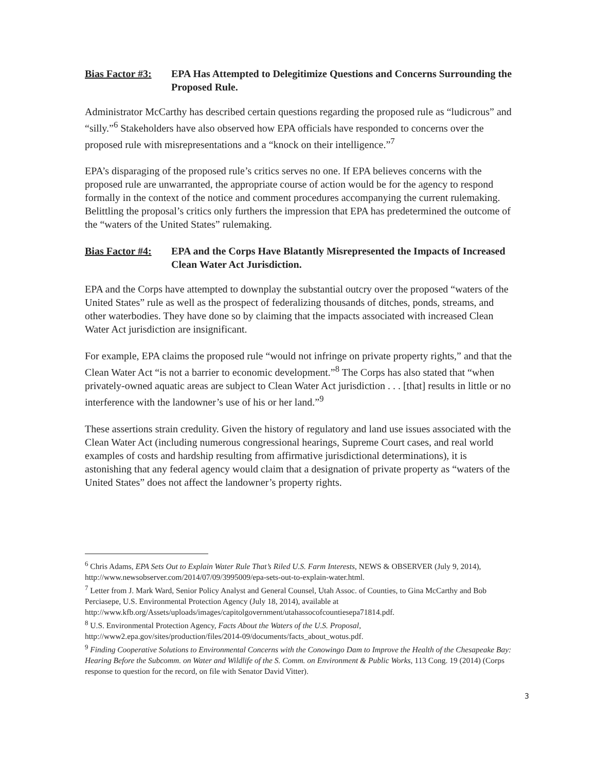Bias Factor #3:
EPA Has Attempted to Delegitimize Questions and Concerns Surrounding the Proposed Rule.
Administrator McCarthy has described certain questions regarding the proposed rule as “ludicrous” and “silly.”<sup>6</sup> Stakeholders have also observed how EPA officials have responded to concerns over the proposed rule with misrepresentations and a “knock on their intelligence.”<sup>7</sup>
EPA’s disparaging of the proposed rule’s critics serves no one. If EPA believes concerns with the proposed rule are unwarranted, the appropriate course of action would be for the agency to respond formally in the context of the notice and comment procedures accompanying the current rulemaking. Belittling the proposal’s critics only furthers the impression that EPA has predetermined the outcome of the “waters of the United States” rulemaking.
Bias Factor #4:
EPA and the Corps Have Blatantly Misrepresented the Impacts of Increased Clean Water Act Jurisdiction.
EPA and the Corps have attempted to downplay the substantial outcry over the proposed “waters of the United States” rule as well as the prospect of federalizing thousands of ditches, ponds, streams, and other waterbodies. They have done so by claiming that the impacts associated with increased Clean Water Act jurisdiction are insignificant.
For example, EPA claims the proposed rule “would not infringe on private property rights,” and that the Clean Water Act “is not a barrier to economic development.”<sup>8</sup> The Corps has also stated that “when privately-owned aquatic areas are subject to Clean Water Act jurisdiction . . . [that] results in little or no interference with the landowner’s use of his or her land.”<sup>9</sup>
These assertions strain credulity. Given the history of regulatory and land use issues associated with the Clean Water Act (including numerous congressional hearings, Supreme Court cases, and real world examples of costs and hardship resulting from affirmative jurisdictional determinations), it is astonishing that any federal agency would claim that a designation of private property as “waters of the United States” does not affect the landowner’s property rights.
<sup>6</sup> Chris Adams, EPA Sets Out to Explain Water Rule That’s Riled U.S. Farm Interests, NEWS & OBSERVER (July 9, 2014), http://www.newsobserver.com/2014/07/09/3995009/epa-sets-out-to-explain-water.html.
<sup>7</sup> Letter from J. Mark Ward, Senior Policy Analyst and General Counsel, Utah Assoc. of Counties, to Gina McCarthy and Bob Perciasepe, U.S. Environmental Protection Agency (July 18, 2014), available at http://www.kfb.org/Assets/uploads/images/capitolgovernment/utahassocofcountiesepa71814.pdf.
<sup>8</sup> U.S. Environmental Protection Agency, Facts About the Waters of the U.S. Proposal, http://www2.epa.gov/sites/production/files/2014-09/documents/facts_about_wotus.pdf.
<sup>9</sup> Finding Cooperative Solutions to Environmental Concerns with the Conowingo Dam to Improve the Health of the Chesapeake Bay: Hearing Before the Subcomm. on Water and Wildlife of the S. Comm. on Environment & Public Works, 113 Cong. 19 (2014) (Corps response to question for the record, on file with Senator David Vitter).
3